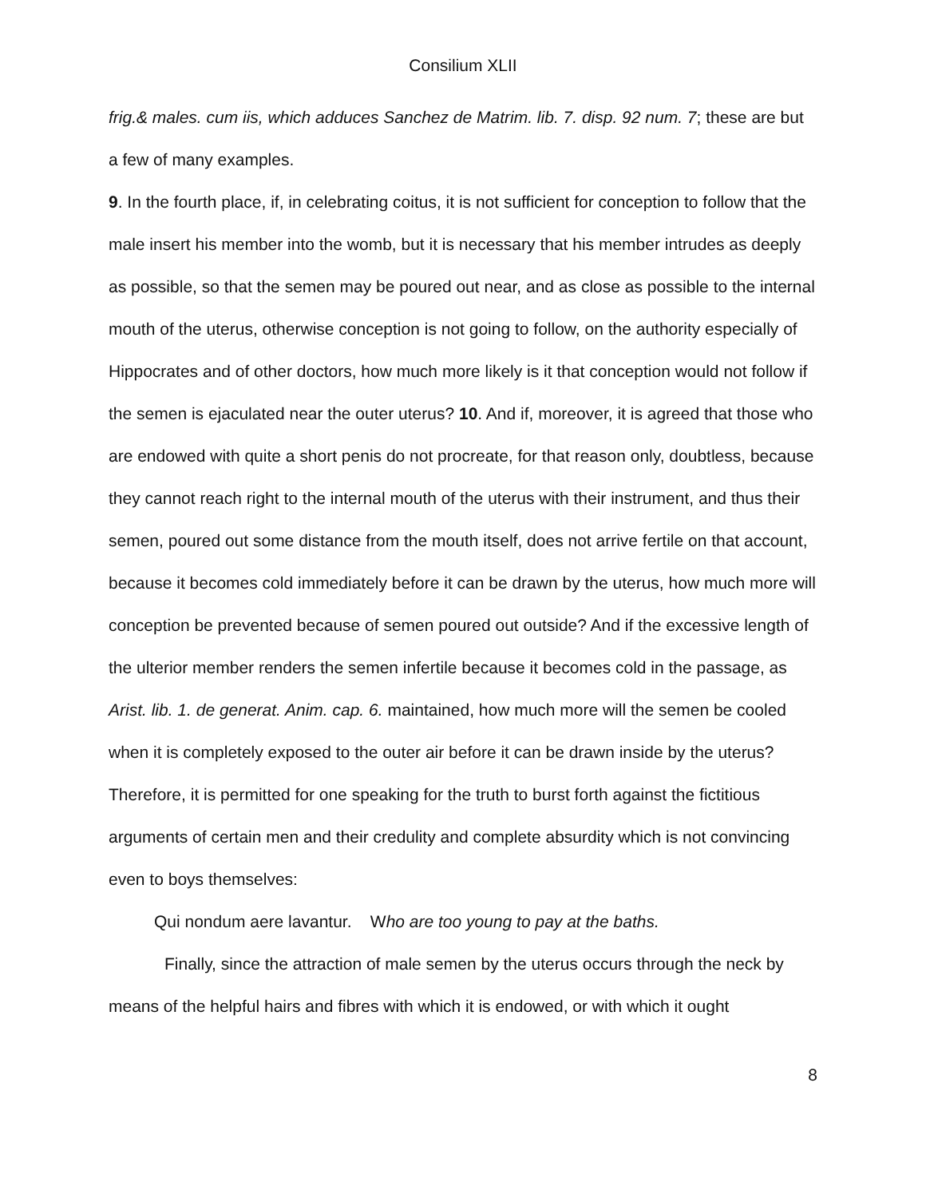Consilium XLII
frig.& males. cum iis, which adduces Sanchez de Matrim. lib. 7. disp. 92 num. 7; these are but a few of many examples.
9. In the fourth place, if, in celebrating coitus, it is not sufficient for conception to follow that the male insert his member into the womb, but it is necessary that his member intrudes as deeply as possible, so that the semen may be poured out near, and as close as possible to the internal mouth of the uterus, otherwise conception is not going to follow, on the authority especially of Hippocrates and of other doctors, how much more likely is it that conception would not follow if the semen is ejaculated near the outer uterus? 10. And if, moreover, it is agreed that those who are endowed with quite a short penis do not procreate, for that reason only, doubtless, because they cannot reach right to the internal mouth of the uterus with their instrument, and thus their semen, poured out some distance from the mouth itself, does not arrive fertile on that account, because it becomes cold immediately before it can be drawn by the uterus, how much more will conception be prevented because of semen poured out outside? And if the excessive length of the ulterior member renders the semen infertile because it becomes cold in the passage, as Arist. lib. 1. de generat. Anim. cap. 6. maintained, how much more will the semen be cooled when it is completely exposed to the outer air before it can be drawn inside by the uterus? Therefore, it is permitted for one speaking for the truth to burst forth against the fictitious arguments of certain men and their credulity and complete absurdity which is not convincing even to boys themselves:
Qui nondum aere lavantur. Who are too young to pay at the baths.
Finally, since the attraction of male semen by the uterus occurs through the neck by means of the helpful hairs and fibres with which it is endowed, or with which it ought
8